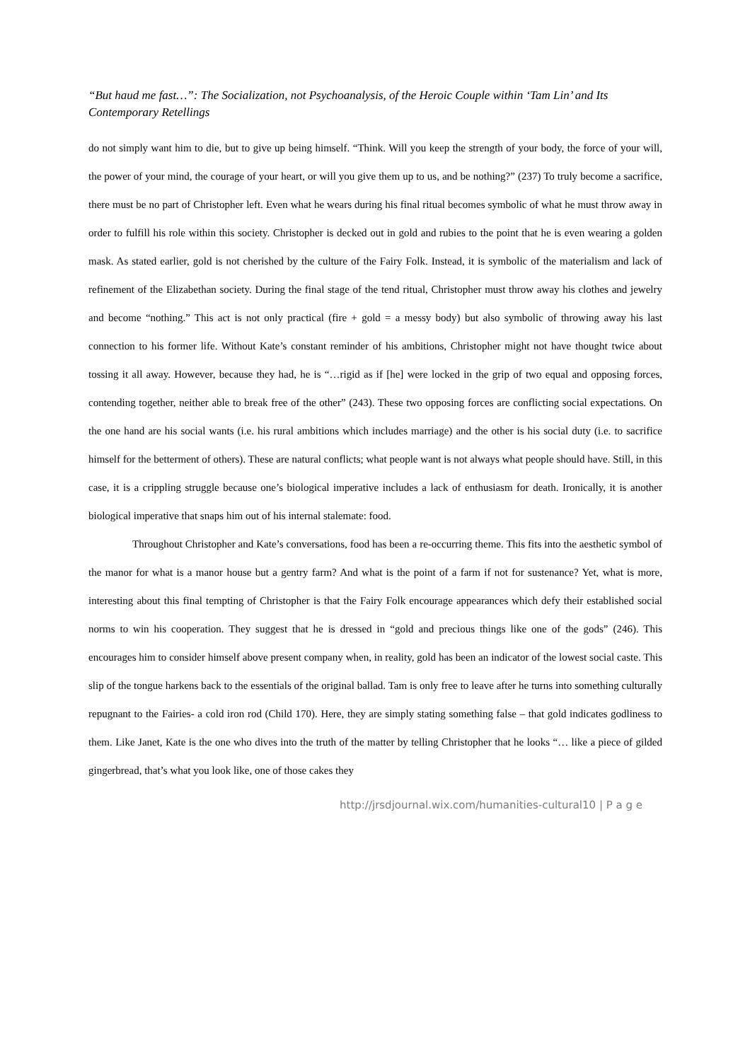“But haud me fast…”: The Socialization, not Psychoanalysis, of the Heroic Couple within ‘Tam Lin’ and Its Contemporary Retellings
do not simply want him to die, but to give up being himself. “Think. Will you keep the strength of your body, the force of your will, the power of your mind, the courage of your heart, or will you give them up to us, and be nothing?” (237) To truly become a sacrifice, there must be no part of Christopher left. Even what he wears during his final ritual becomes symbolic of what he must throw away in order to fulfill his role within this society. Christopher is decked out in gold and rubies to the point that he is even wearing a golden mask. As stated earlier, gold is not cherished by the culture of the Fairy Folk. Instead, it is symbolic of the materialism and lack of refinement of the Elizabethan society. During the final stage of the tend ritual, Christopher must throw away his clothes and jewelry and become “nothing.” This act is not only practical (fire + gold = a messy body) but also symbolic of throwing away his last connection to his former life. Without Kate’s constant reminder of his ambitions, Christopher might not have thought twice about tossing it all away. However, because they had, he is “…rigid as if [he] were locked in the grip of two equal and opposing forces, contending together, neither able to break free of the other” (243). These two opposing forces are conflicting social expectations. On the one hand are his social wants (i.e. his rural ambitions which includes marriage) and the other is his social duty (i.e. to sacrifice himself for the betterment of others). These are natural conflicts; what people want is not always what people should have. Still, in this case, it is a crippling struggle because one’s biological imperative includes a lack of enthusiasm for death. Ironically, it is another biological imperative that snaps him out of his internal stalemate: food.
Throughout Christopher and Kate’s conversations, food has been a re-occurring theme. This fits into the aesthetic symbol of the manor for what is a manor house but a gentry farm? And what is the point of a farm if not for sustenance? Yet, what is more, interesting about this final tempting of Christopher is that the Fairy Folk encourage appearances which defy their established social norms to win his cooperation. They suggest that he is dressed in “gold and precious things like one of the gods” (246). This encourages him to consider himself above present company when, in reality, gold has been an indicator of the lowest social caste. This slip of the tongue harkens back to the essentials of the original ballad. Tam is only free to leave after he turns into something culturally repugnant to the Fairies- a cold iron rod (Child 170). Here, they are simply stating something false – that gold indicates godliness to them. Like Janet, Kate is the one who dives into the truth of the matter by telling Christopher that he looks “… like a piece of gilded gingerbread, that’s what you look like, one of those cakes they
http://jrsdjournal.wix.com/humanities-cultural10 | P a g e